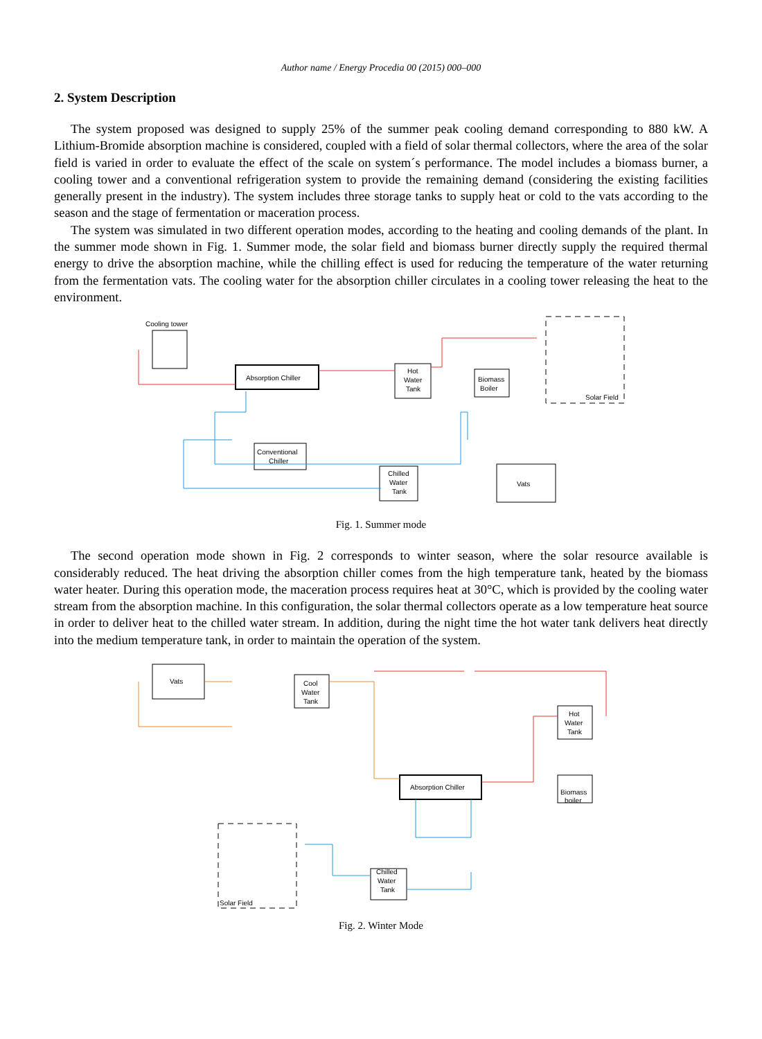Author name / Energy Procedia 00 (2015) 000–000
2. System Description
The system proposed was designed to supply 25% of the summer peak cooling demand corresponding to 880 kW. A Lithium-Bromide absorption machine is considered, coupled with a field of solar thermal collectors, where the area of the solar field is varied in order to evaluate the effect of the scale on system´s performance. The model includes a biomass burner, a cooling tower and a conventional refrigeration system to provide the remaining demand (considering the existing facilities generally present in the industry). The system includes three storage tanks to supply heat or cold to the vats according to the season and the stage of fermentation or maceration process.
The system was simulated in two different operation modes, according to the heating and cooling demands of the plant. In the summer mode shown in Fig. 1. Summer mode, the solar field and biomass burner directly supply the required thermal energy to drive the absorption machine, while the chilling effect is used for reducing the temperature of the water returning from the fermentation vats. The cooling water for the absorption chiller circulates in a cooling tower releasing the heat to the environment.
Cooling tower
Absorption Chiller
Hot
Water
Tank
Biomass
Boiler
Solar Field
Conventional
Chiller
Chilled
Water
Tank
Vats
Fig. 1. Summer mode
The second operation mode shown in Fig. 2 corresponds to winter season, where the solar resource available is considerably reduced. The heat driving the absorption chiller comes from the high temperature tank, heated by the biomass water heater. During this operation mode, the maceration process requires heat at 30°C, which is provided by the cooling water stream from the absorption machine. In this configuration, the solar thermal collectors operate as a low temperature heat source in order to deliver heat to the chilled water stream. In addition, during the night time the hot water tank delivers heat directly into the medium temperature tank, in order to maintain the operation of the system.
Vats
Cool
Water
Tank
Hot
Water
Tank
Absorption Chiller
Biomass
boiler
Solar Field
Chilled
Water
Tank
Fig. 2. Winter Mode